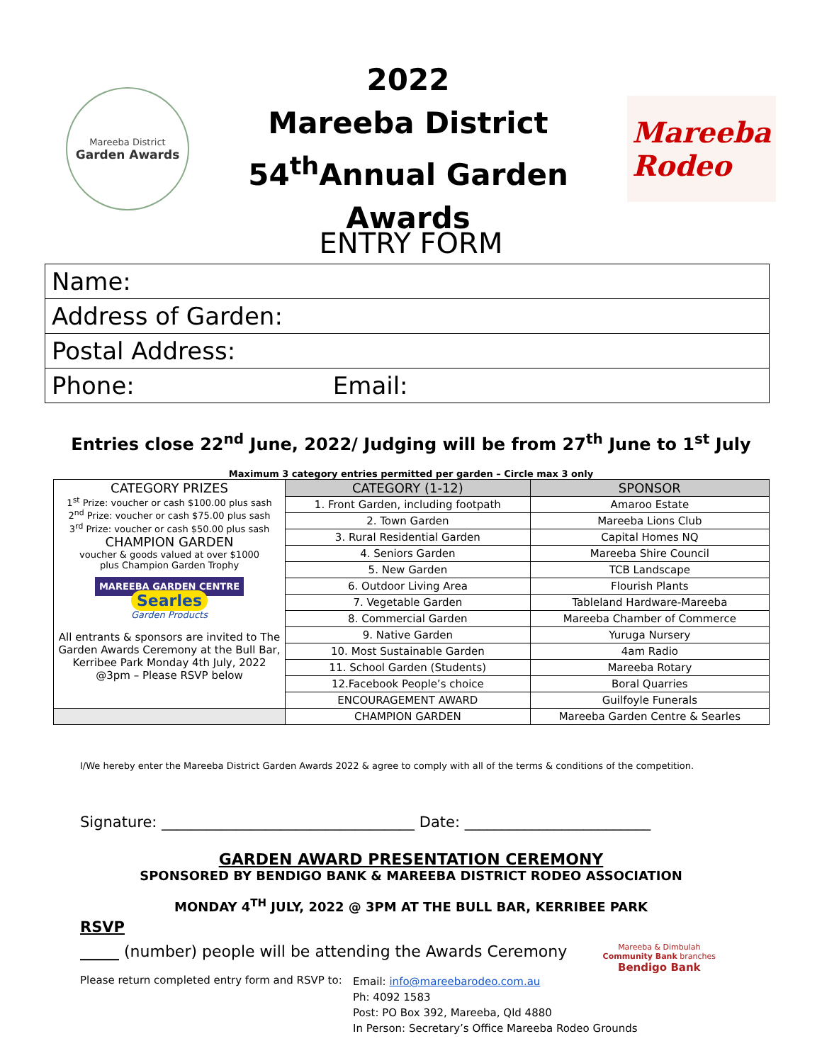Mareeba District
Garden Awards
2022
Mareeba District
54<sup>th</sup>Annual Garden Awards
Mareeba
Rodeo
ENTRY FORM
Name:
Address of Garden:
Postal Address:
Phone: Email:
Entries close 22<sup>nd</sup> June, 2022/ Judging will be from 27<sup>th</sup> June to 1<sup>st</sup> July
Maximum 3 category entries permitted per garden – Circle max 3 only
| CATEGORY PRIZES 1<sup>st</sup> Prize: voucher or cash $100.00 plus sash 2<sup>nd</sup> Prize: voucher or cash $75.00 plus sash 3<sup>rd</sup> Prize: voucher or cash $50.00 plus sash CHAMPION GARDEN voucher & goods valued at over $1000 plus Champion Garden Trophy MAREEBA GARDEN CENTRE Searles Garden Products All entrants & sponsors are invited to The Garden Awards Ceremony at the Bull Bar, Kerribee Park Monday 4th July, 2022 @3pm – Please RSVP below | CATEGORY (1-12) | SPONSOR |
| | 1. Front Garden, including footpath | Amaroo Estate |
| | 2. Town Garden | Mareeba Lions Club |
| | 3. Rural Residential Garden | Capital Homes NQ |
| | 4. Seniors Garden | Mareeba Shire Council |
| | 5. New Garden | TCB Landscape |
| | 6. Outdoor Living Area | Flourish Plants |
| | 7. Vegetable Garden | Tableland Hardware-Mareeba |
| | 8. Commercial Garden | Mareeba Chamber of Commerce |
| | 9. Native Garden | Yuruga Nursery |
| | 10. Most Sustainable Garden | 4am Radio |
| | 11. School Garden (Students) | Mareeba Rotary |
| | 12.Facebook People’s choice | Boral Quarries |
| | ENCOURAGEMENT AWARD | Guilfoyle Funerals |
| | CHAMPION GARDEN | Mareeba Garden Centre & Searles |
I/We hereby enter the Mareeba District Garden Awards 2022 & agree to comply with all of the terms & conditions of the competition.
Signature: __________________________________ Date: _________________________
GARDEN AWARD PRESENTATION CEREMONY
SPONSORED BY BENDIGO BANK & MAREEBA DISTRICT RODEO ASSOCIATION
MONDAY 4<sup>TH</sup> JULY, 2022 @ 3PM AT THE BULL BAR, KERRIBEE PARK
RSVP
_____ (number) people will be attending the Awards Ceremony Mareeba & Dimbulah
Community Bank branches
Bendigo Bank
Please return completed entry form and RSVP to:
Email: info@mareebarodeo.com.au
Ph: 4092 1583
Post: PO Box 392, Mareeba, Qld 4880
In Person: Secretary’s Office Mareeba Rodeo Grounds